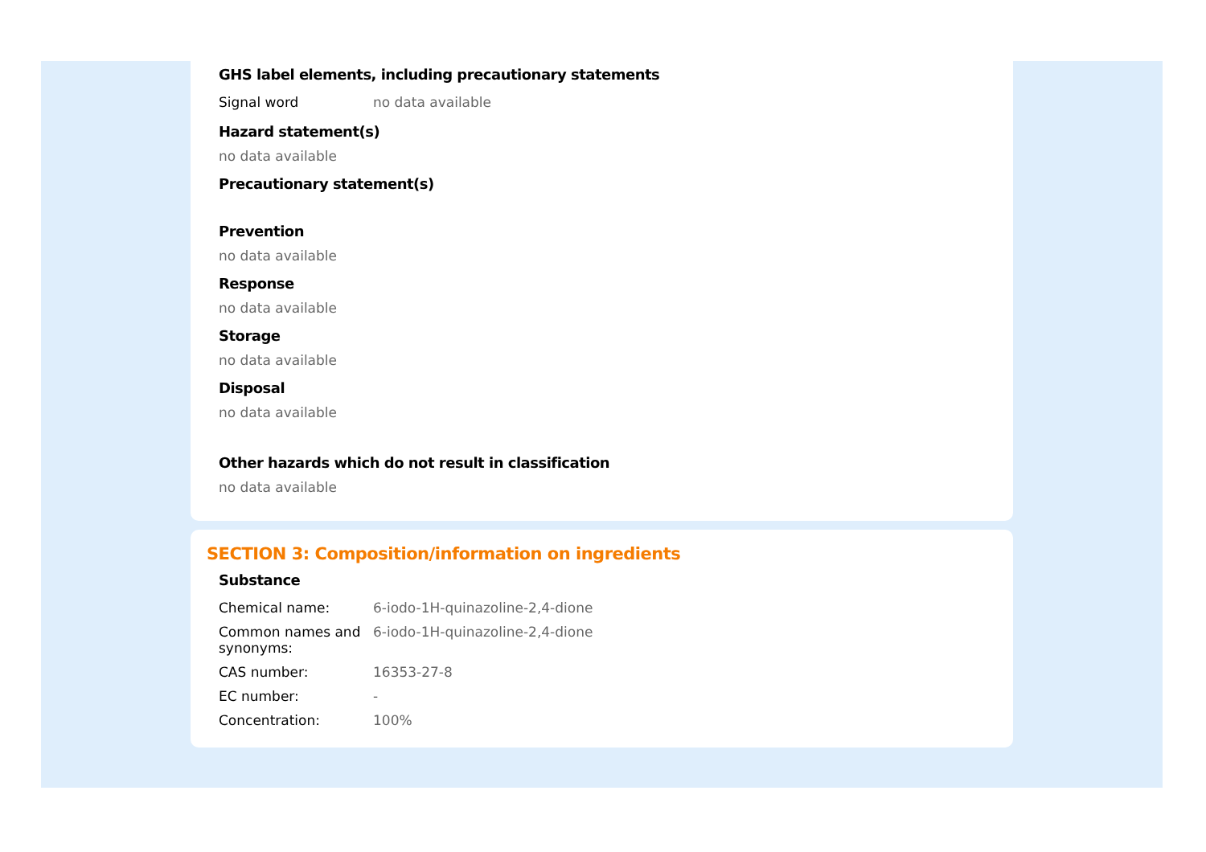GHS label elements, including precautionary statements
| Signal word | no data available |
Hazard statement(s)
no data available
Precautionary statement(s)
Prevention
no data available
Response
no data available
Storage
no data available
Disposal
no data available
Other hazards which do not result in classification
no data available
SECTION 3: Composition/information on ingredients
Substance
| Chemical name: | 6-iodo-1H-quinazoline-2,4-dione |
| Common names and synonyms: | 6-iodo-1H-quinazoline-2,4-dione |
| CAS number: | 16353-27-8 |
| EC number: | - |
| Concentration: | 100% |